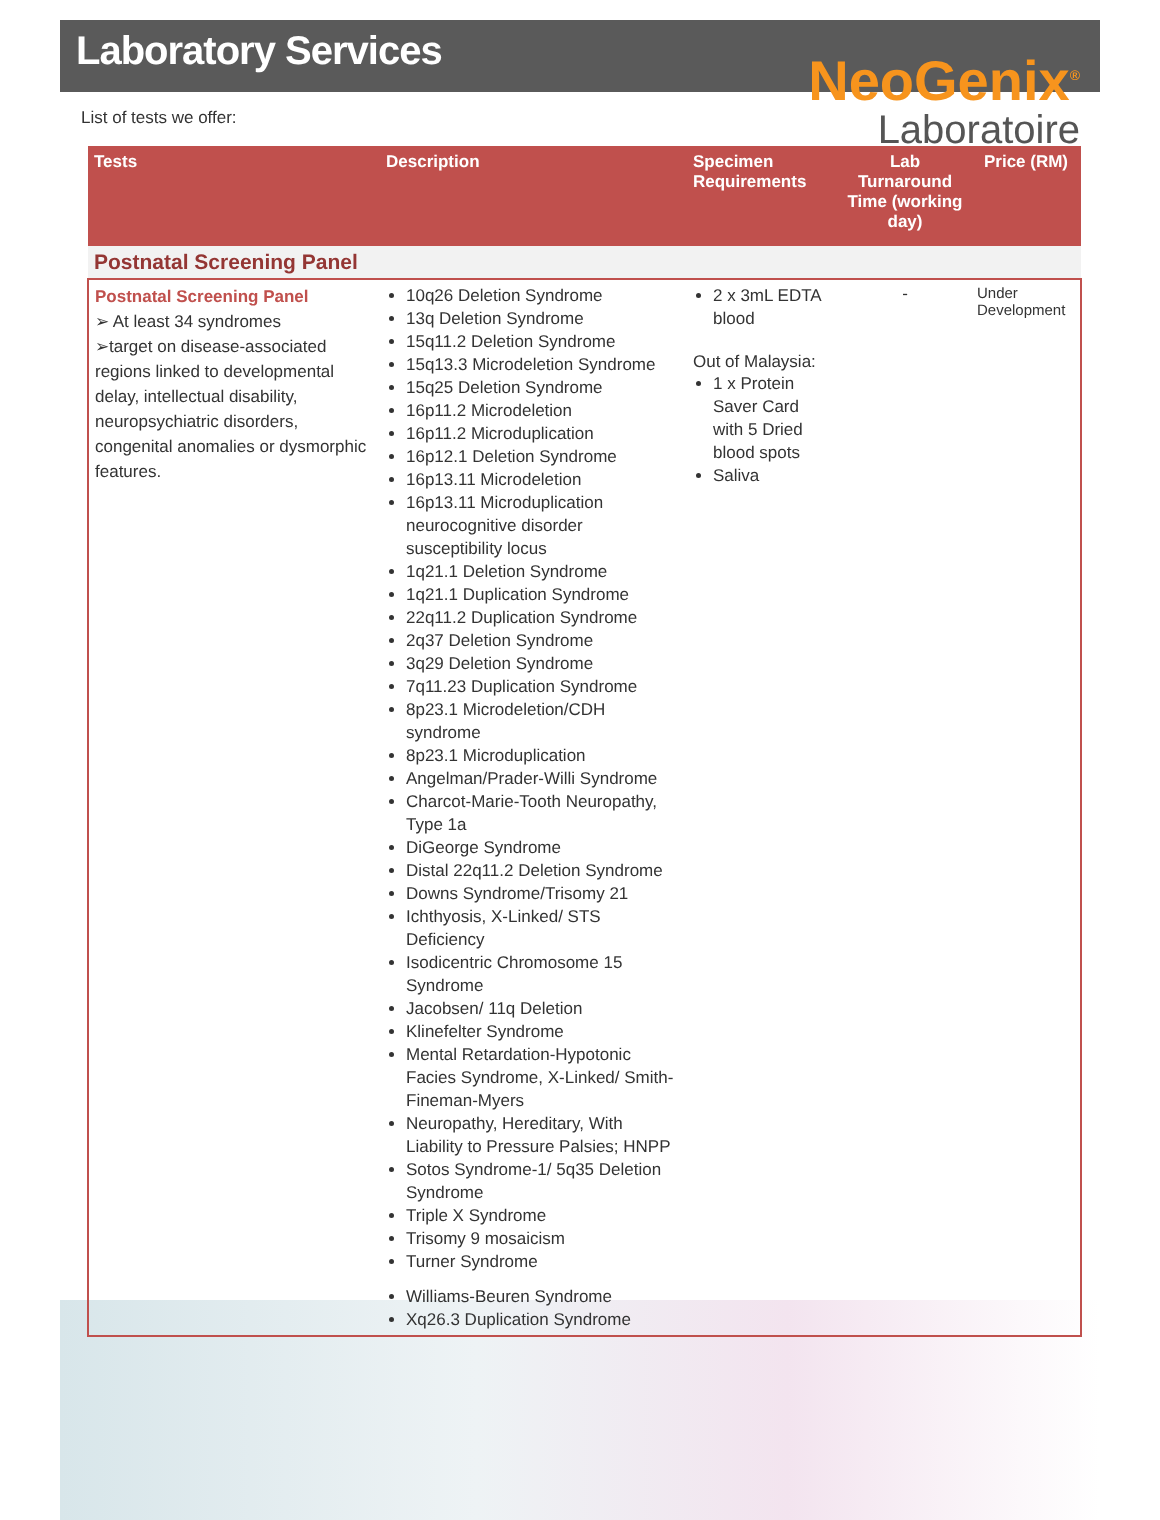Laboratory Services
NeoGenix<sup>®</sup>
Laboratoire
List of tests we offer:
| Tests | Description | Specimen Requirements | Lab Turnaround Time (working day) | Price (RM) |
| --- | --- | --- | --- | --- |
| Postnatal Screening Panel | | | | |
| Postnatal Screening Panel ➢ At least 34 syndromes ➢target on disease-associated regions linked to developmental delay, intellectual disability, neuropsychiatric disorders, congenital anomalies or dysmorphic features. | 10q26 Deletion Syndrome 13q Deletion Syndrome 15q11.2 Deletion Syndrome 15q13.3 Microdeletion Syndrome 15q25 Deletion Syndrome 16p11.2 Microdeletion 16p11.2 Microduplication 16p12.1 Deletion Syndrome 16p13.11 Microdeletion 16p13.11 Microduplication neurocognitive disorder susceptibility locus 1q21.1 Deletion Syndrome 1q21.1 Duplication Syndrome 22q11.2 Duplication Syndrome 2q37 Deletion Syndrome 3q29 Deletion Syndrome 7q11.23 Duplication Syndrome 8p23.1 Microdeletion/CDH syndrome 8p23.1 Microduplication Angelman/Prader-Willi Syndrome Charcot-Marie-Tooth Neuropathy, Type 1a DiGeorge Syndrome Distal 22q11.2 Deletion Syndrome Downs Syndrome/Trisomy 21 Ichthyosis, X-Linked/ STS Deficiency Isodicentric Chromosome 15 Syndrome Jacobsen/ 11q Deletion Klinefelter Syndrome Mental Retardation-Hypotonic Facies Syndrome, X-Linked/ Smith-Fineman-Myers Neuropathy, Hereditary, With Liability to Pressure Palsies; HNPP Sotos Syndrome-1/ 5q35 Deletion Syndrome Triple X Syndrome Trisomy 9 mosaicism Turner Syndrome Williams-Beuren Syndrome Xq26.3 Duplication Syndrome | 2 x 3mL EDTA blood Out of Malaysia: 1 x Protein Saver Card with 5 Dried blood spots Saliva | - | Under Development |